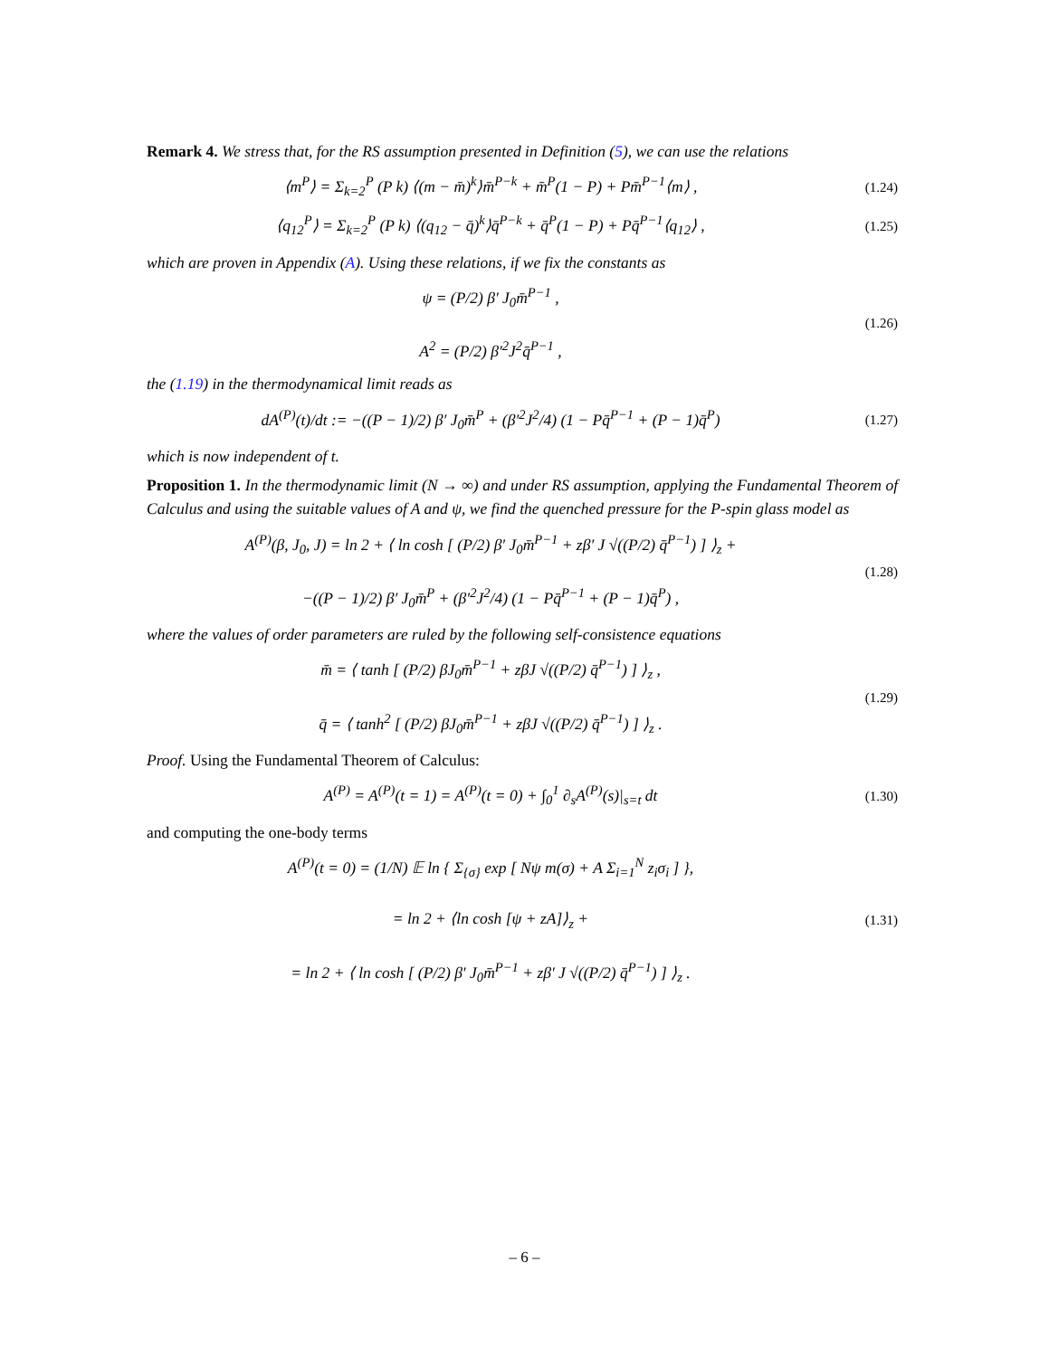Remark 4. We stress that, for the RS assumption presented in Definition (5), we can use the relations
⟨m<sup>P</sup>⟩ = Σ<sub>k=2</sub><sup>P</sup> (P k) ⟨(m − m̄)<sup>k</sup>⟩m̄<sup>P−k</sup> + m̄<sup>P</sup>(1 − P) + Pm̄<sup>P−1</sup>⟨m⟩ ,
(1.24)
⟨q<sub>12</sub><sup>P</sup>⟩ = Σ<sub>k=2</sub><sup>P</sup> (P k) ⟨(q<sub>12</sub> − q̄)<sup>k</sup>⟩q̄<sup>P−k</sup> + q̄<sup>P</sup>(1 − P) + Pq̄<sup>P−1</sup>⟨q<sub>12</sub>⟩ ,
(1.25)
which are proven in Appendix (A). Using these relations, if we fix the constants as
ψ = (P/2) β′ J<sub>0</sub>m̄<sup>P−1</sup> ,
A<sup>2</sup> = (P/2) β′<sup>2</sup>J<sup>2</sup>q̄<sup>P−1</sup> ,
(1.26)
the (1.19) in the thermodynamical limit reads as
dA<sup>(P)</sup>(t)/dt := −((P − 1)/2) β′ J<sub>0</sub>m̄<sup>P</sup> + (β′<sup>2</sup>J<sup>2</sup>/4) (1 − Pq̄<sup>P−1</sup> + (P − 1)q̄<sup>P</sup>)
(1.27)
which is now independent of t.
Proposition 1. In the thermodynamic limit (N → ∞) and under RS assumption, applying the Fundamental Theorem of Calculus and using the suitable values of A and ψ, we find the quenched pressure for the P-spin glass model as
A<sup>(P)</sup>(β, J<sub>0</sub>, J) = ln 2 + ⟨ ln cosh [ (P/2) β′ J<sub>0</sub>m̄<sup>P−1</sup> + zβ′ J √((P/2) q̄<sup>P−1</sup>) ] ⟩<sub>z</sub> +
−((P − 1)/2) β′ J<sub>0</sub>m̄<sup>P</sup> + (β′<sup>2</sup>J<sup>2</sup>/4) (1 − Pq̄<sup>P−1</sup> + (P − 1)q̄<sup>P</sup>) ,
(1.28)
where the values of order parameters are ruled by the following self-consistence equations
m̄ = ⟨ tanh [ (P/2) βJ<sub>0</sub>m̄<sup>P−1</sup> + zβJ √((P/2) q̄<sup>P−1</sup>) ] ⟩<sub>z</sub> ,
q̄ = ⟨ tanh<sup>2</sup> [ (P/2) βJ<sub>0</sub>m̄<sup>P−1</sup> + zβJ √((P/2) q̄<sup>P−1</sup>) ] ⟩<sub>z</sub> .
(1.29)
Proof. Using the Fundamental Theorem of Calculus:
A<sup>(P)</sup> = A<sup>(P)</sup>(t = 1) = A<sup>(P)</sup>(t = 0) + ∫<sub>0</sub><sup>1</sup> ∂<sub>s</sub>A<sup>(P)</sup>(s)|<sub>s=t</sub> dt
(1.30)
and computing the one-body terms
A<sup>(P)</sup>(t = 0) = (1/N) 𝔼 ln { Σ<sub>{σ}</sub> exp [ Nψ m(σ) + A Σ<sub>i=1</sub><sup>N</sup> z<sub>i</sub>σ<sub>i</sub> ] },
= ln 2 + ⟨ln cosh [ψ + zA]⟩<sub>z</sub> +
= ln 2 + ⟨ ln cosh [ (P/2) β′ J<sub>0</sub>m̄<sup>P−1</sup> + zβ′ J √((P/2) q̄<sup>P−1</sup>) ] ⟩<sub>z</sub> .
(1.31)
– 6 –